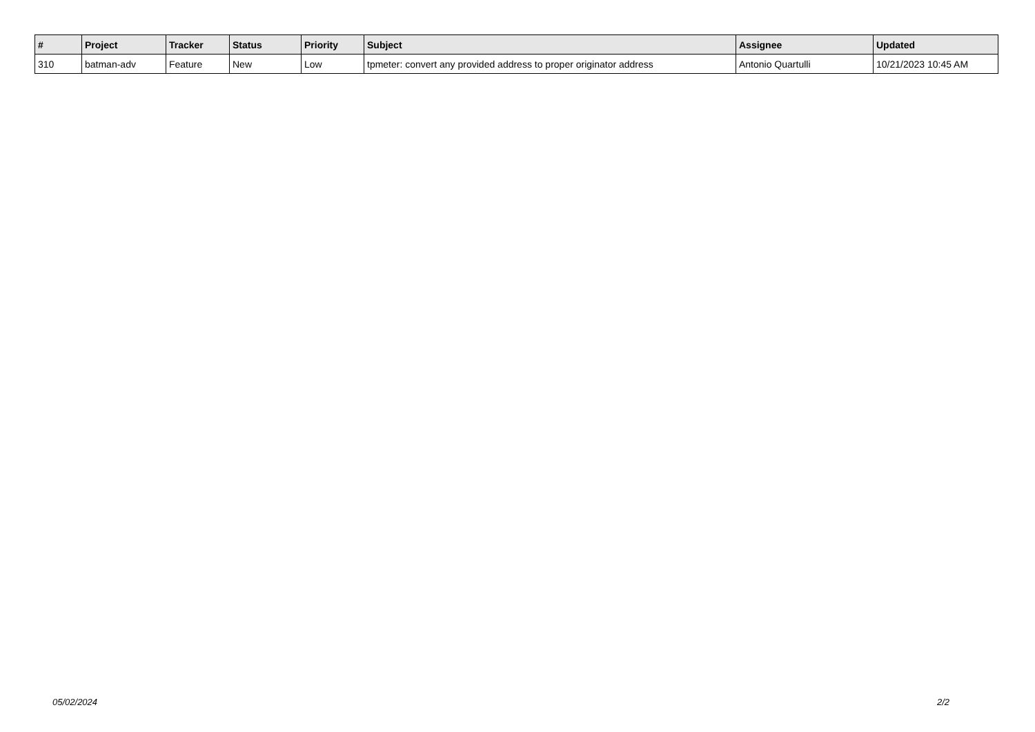| # | Project | Tracker | Status | Priority | Subject | Assignee | Updated |
| --- | --- | --- | --- | --- | --- | --- | --- |
| 310 | batman-adv | Feature | New | Low | tpmeter: convert any provided address to proper originator address | Antonio Quartulli | 10/21/2023 10:45 AM |
05/02/2024 2/2